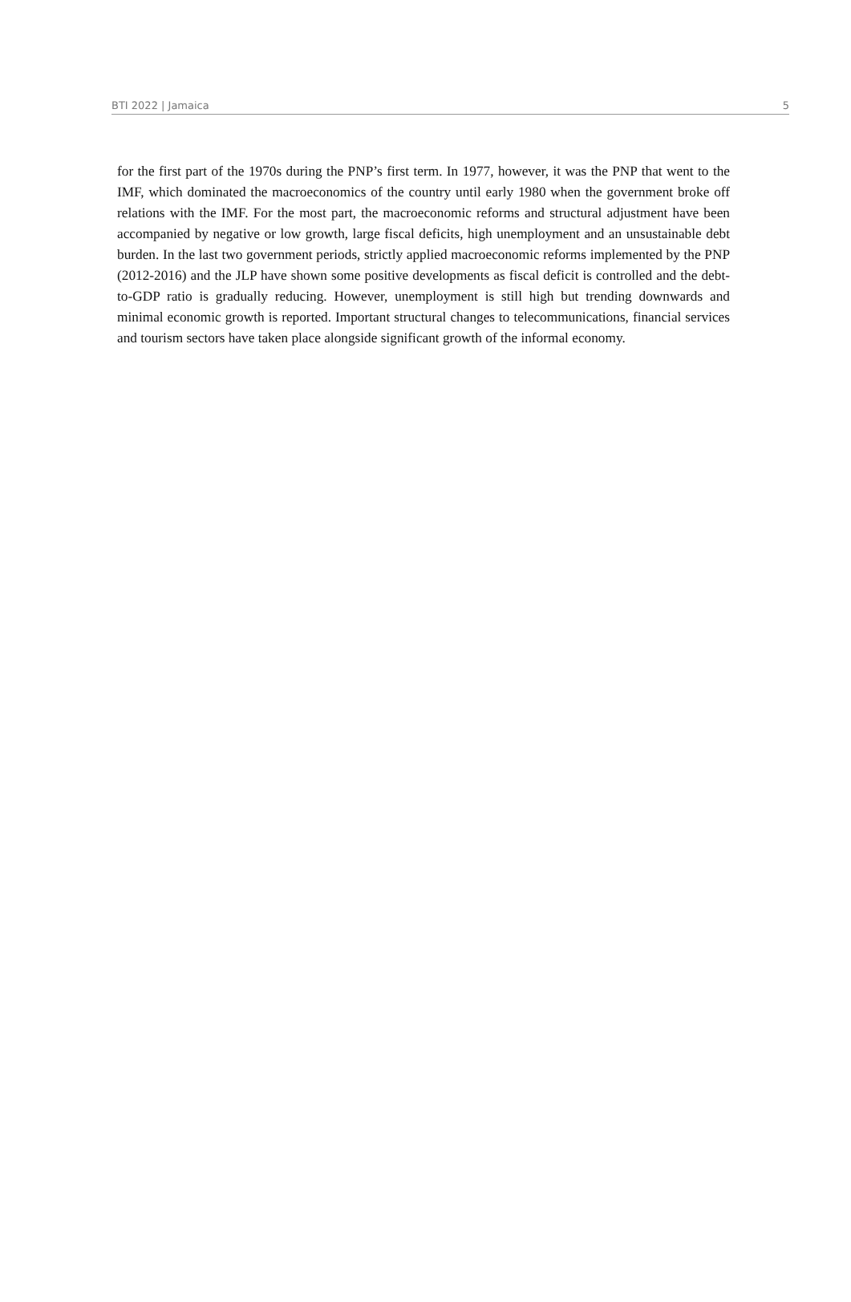BTI 2022 | Jamaica 5
for the first part of the 1970s during the PNP’s first term. In 1977, however, it was the PNP that went to the IMF, which dominated the macroeconomics of the country until early 1980 when the government broke off relations with the IMF. For the most part, the macroeconomic reforms and structural adjustment have been accompanied by negative or low growth, large fiscal deficits, high unemployment and an unsustainable debt burden. In the last two government periods, strictly applied macroeconomic reforms implemented by the PNP (2012-2016) and the JLP have shown some positive developments as fiscal deficit is controlled and the debt-to-GDP ratio is gradually reducing. However, unemployment is still high but trending downwards and minimal economic growth is reported. Important structural changes to telecommunications, financial services and tourism sectors have taken place alongside significant growth of the informal economy.